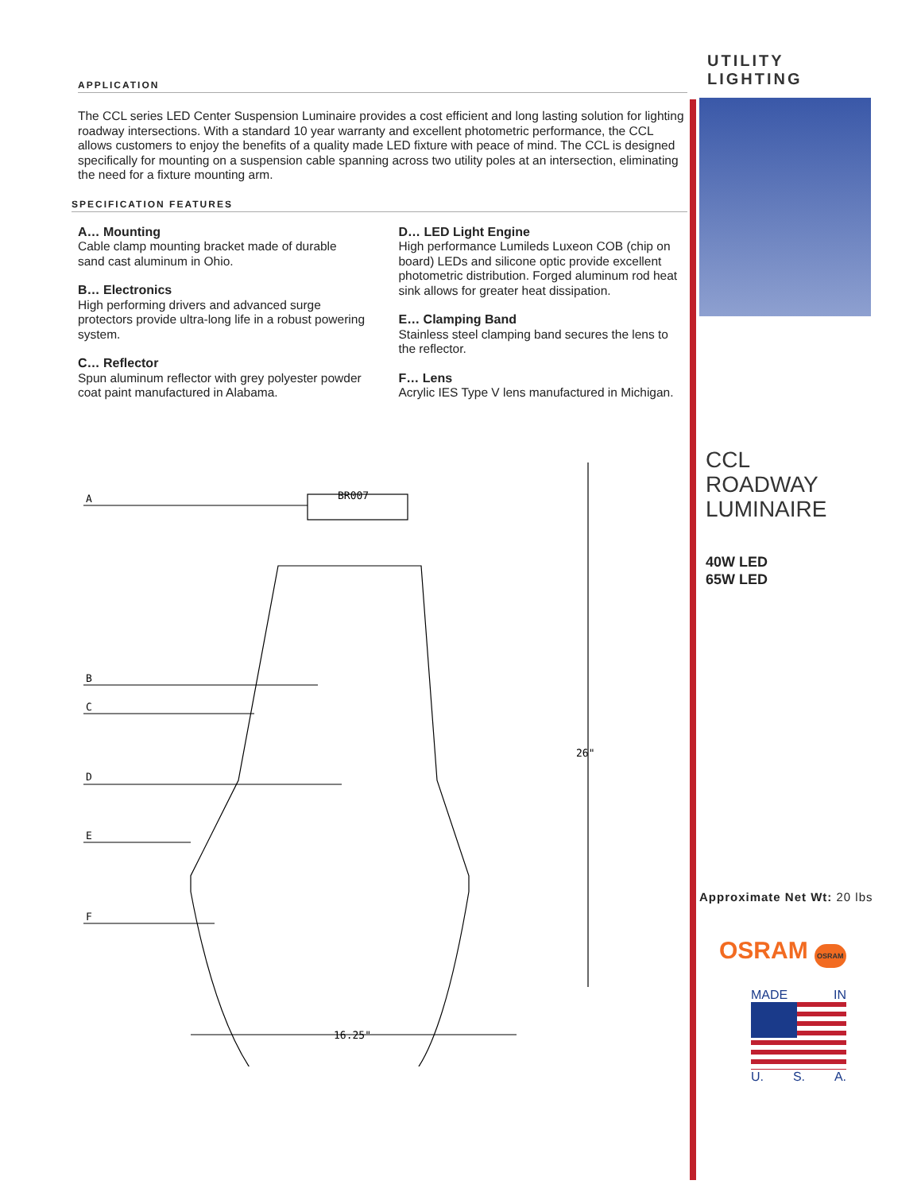UTILITY
LIGHTING
APPLICATION
The CCL series LED Center Suspension Luminaire provides a cost efficient and long lasting solution for lighting roadway intersections. With a standard 10 year warranty and excellent photometric performance, the CCL allows customers to enjoy the benefits of a quality made LED fixture with peace of mind. The CCL is designed specifically for mounting on a suspension cable spanning across two utility poles at an intersection, eliminating the need for a fixture mounting arm.
SPECIFICATION FEATURES
A… Mounting
Cable clamp mounting bracket made of durable sand cast aluminum in Ohio.
B… Electronics
High performing drivers and advanced surge protectors provide ultra-long life in a robust powering system.
C… Reflector
Spun aluminum reflector with grey polyester powder coat paint manufactured in Alabama.
D… LED Light Engine
High performance Lumileds Luxeon COB (chip on board) LEDs and silicone optic provide excellent photometric distribution. Forged aluminum rod heat sink allows for greater heat dissipation.
E… Clamping Band
Stainless steel clamping band secures the lens to the reflector.
F… Lens
Acrylic IES Type V lens manufactured in Michigan.
A
B
C
D
E
F
BR007
26"
16.25"
CCL
ROADWAY
LUMINAIRE
40W LED
65W LED
Approximate Net Wt: 20 lbs
OSRAM OSRAM
MADE IN
U. S. A.